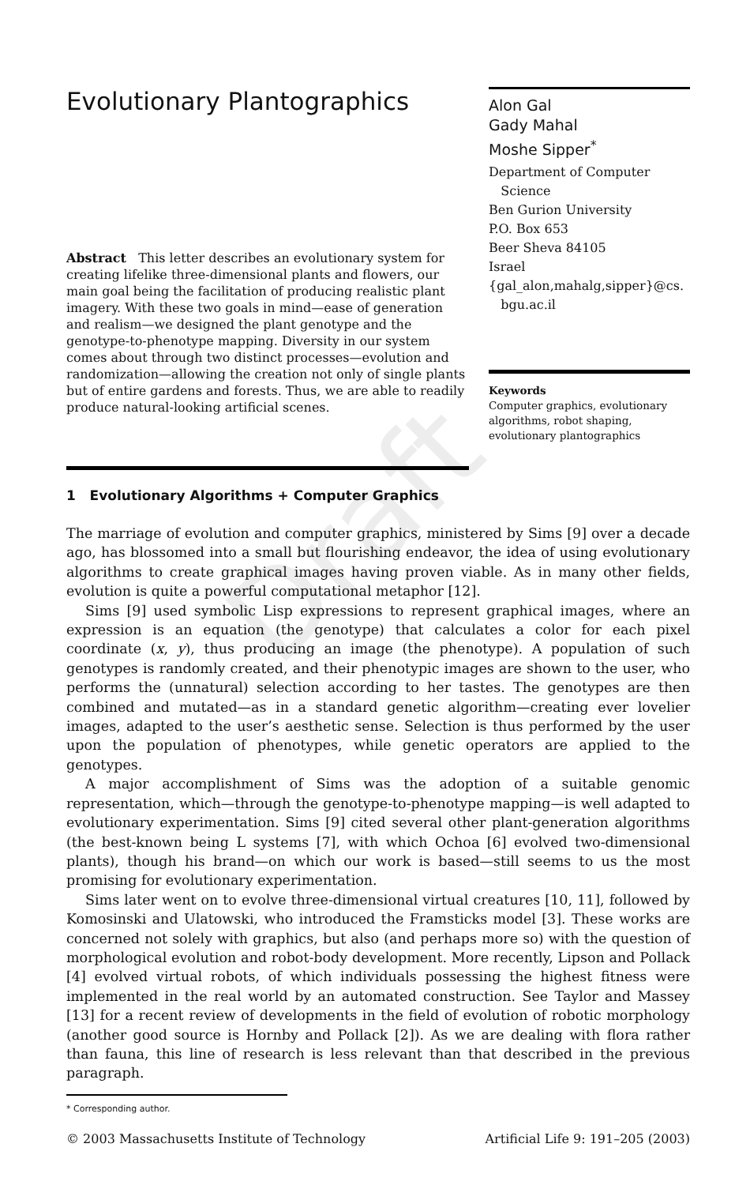Draft
Evolutionary Plantographics
Abstract This letter describes an evolutionary system for creating lifelike three-dimensional plants and flowers, our main goal being the facilitation of producing realistic plant imagery. With these two goals in mind—ease of generation and realism—we designed the plant genotype and the genotype-to-phenotype mapping. Diversity in our system comes about through two distinct processes—evolution and randomization—allowing the creation not only of single plants but of entire gardens and forests. Thus, we are able to readily produce natural-looking artificial scenes.
Alon Gal
Gady Mahal
Moshe Sipper<sup>*</sup>
Department of Computer
Science
Ben Gurion University
P.O. Box 653
Beer Sheva 84105
Israel
{gal_alon,mahalg,sipper}@cs.
bgu.ac.il
Keywords
Computer graphics, evolutionary algorithms, robot shaping, evolutionary plantographics
1 Evolutionary Algorithms + Computer Graphics
The marriage of evolution and computer graphics, ministered by Sims [9] over a decade ago, has blossomed into a small but flourishing endeavor, the idea of using evolutionary algorithms to create graphical images having proven viable. As in many other fields, evolution is quite a powerful computational metaphor [12].
Sims [9] used symbolic Lisp expressions to represent graphical images, where an expression is an equation (the genotype) that calculates a color for each pixel coordinate (x, y), thus producing an image (the phenotype). A population of such genotypes is randomly created, and their phenotypic images are shown to the user, who performs the (unnatural) selection according to her tastes. The genotypes are then combined and mutated—as in a standard genetic algorithm—creating ever lovelier images, adapted to the user’s aesthetic sense. Selection is thus performed by the user upon the population of phenotypes, while genetic operators are applied to the genotypes.
A major accomplishment of Sims was the adoption of a suitable genomic representation, which—through the genotype-to-phenotype mapping—is well adapted to evolutionary experimentation. Sims [9] cited several other plant-generation algorithms (the best-known being L systems [7], with which Ochoa [6] evolved two-dimensional plants), though his brand—on which our work is based—still seems to us the most promising for evolutionary experimentation.
Sims later went on to evolve three-dimensional virtual creatures [10, 11], followed by Komosinski and Ulatowski, who introduced the Framsticks model [3]. These works are concerned not solely with graphics, but also (and perhaps more so) with the question of morphological evolution and robot-body development. More recently, Lipson and Pollack [4] evolved virtual robots, of which individuals possessing the highest fitness were implemented in the real world by an automated construction. See Taylor and Massey [13] for a recent review of developments in the field of evolution of robotic morphology (another good source is Hornby and Pollack [2]). As we are dealing with flora rather than fauna, this line of research is less relevant than that described in the previous paragraph.
* Corresponding author.
© 2003 Massachusetts Institute of Technology Artificial Life 9: 191–205 (2003)